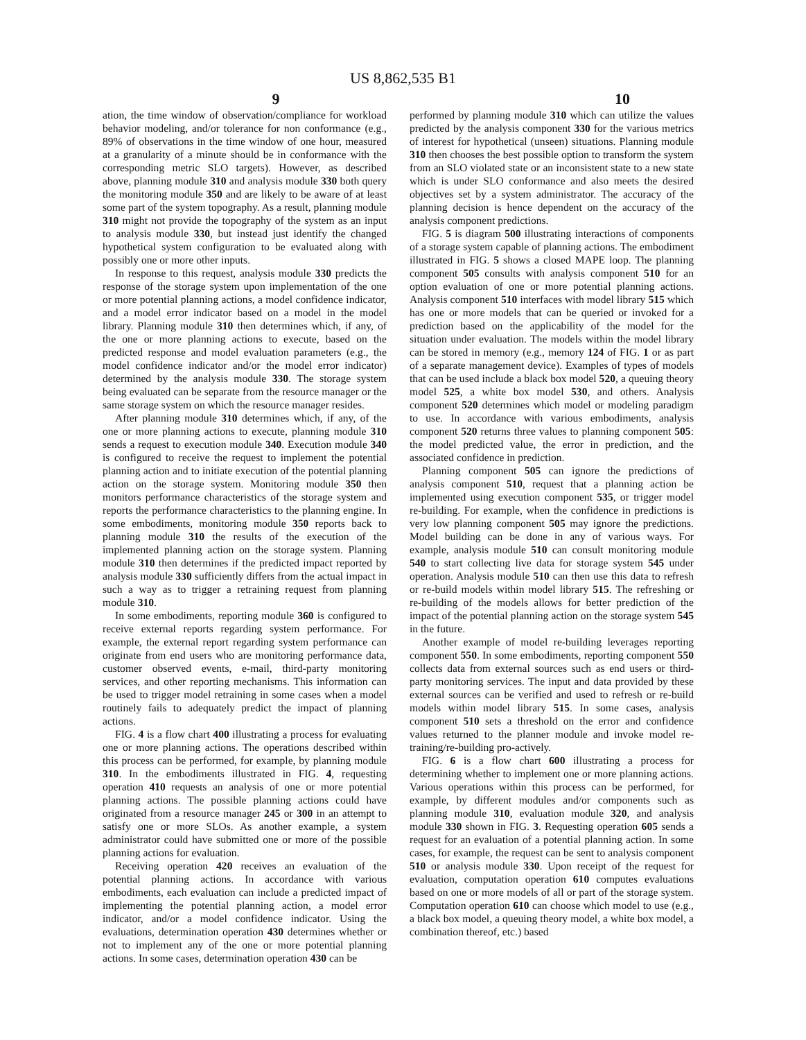US 8,862,535 B1
9 10
ation, the time window of observation/compliance for workload behavior modeling, and/or tolerance for non conformance (e.g., 89% of observations in the time window of one hour, measured at a granularity of a minute should be in conformance with the corresponding metric SLO targets). However, as described above, planning module 310 and analysis module 330 both query the monitoring module 350 and are likely to be aware of at least some part of the system topography. As a result, planning module 310 might not provide the topography of the system as an input to analysis module 330, but instead just identify the changed hypothetical system configuration to be evaluated along with possibly one or more other inputs.
In response to this request, analysis module 330 predicts the response of the storage system upon implementation of the one or more potential planning actions, a model confidence indicator, and a model error indicator based on a model in the model library. Planning module 310 then determines which, if any, of the one or more planning actions to execute, based on the predicted response and model evaluation parameters (e.g., the model confidence indicator and/or the model error indicator) determined by the analysis module 330. The storage system being evaluated can be separate from the resource manager or the same storage system on which the resource manager resides.
After planning module 310 determines which, if any, of the one or more planning actions to execute, planning module 310 sends a request to execution module 340. Execution module 340 is configured to receive the request to implement the potential planning action and to initiate execution of the potential planning action on the storage system. Monitoring module 350 then monitors performance characteristics of the storage system and reports the performance characteristics to the planning engine. In some embodiments, monitoring module 350 reports back to planning module 310 the results of the execution of the implemented planning action on the storage system. Planning module 310 then determines if the predicted impact reported by analysis module 330 sufficiently differs from the actual impact in such a way as to trigger a retraining request from planning module 310.
In some embodiments, reporting module 360 is configured to receive external reports regarding system performance. For example, the external report regarding system performance can originate from end users who are monitoring performance data, customer observed events, e-mail, third-party monitoring services, and other reporting mechanisms. This information can be used to trigger model retraining in some cases when a model routinely fails to adequately predict the impact of planning actions.
FIG. 4 is a flow chart 400 illustrating a process for evaluating one or more planning actions. The operations described within this process can be performed, for example, by planning module 310. In the embodiments illustrated in FIG. 4, requesting operation 410 requests an analysis of one or more potential planning actions. The possible planning actions could have originated from a resource manager 245 or 300 in an attempt to satisfy one or more SLOs. As another example, a system administrator could have submitted one or more of the possible planning actions for evaluation.
Receiving operation 420 receives an evaluation of the potential planning actions. In accordance with various embodiments, each evaluation can include a predicted impact of implementing the potential planning action, a model error indicator, and/or a model confidence indicator. Using the evaluations, determination operation 430 determines whether or not to implement any of the one or more potential planning actions. In some cases, determination operation 430 can be
performed by planning module 310 which can utilize the values predicted by the analysis component 330 for the various metrics of interest for hypothetical (unseen) situations. Planning module 310 then chooses the best possible option to transform the system from an SLO violated state or an inconsistent state to a new state which is under SLO conformance and also meets the desired objectives set by a system administrator. The accuracy of the planning decision is hence dependent on the accuracy of the analysis component predictions.
FIG. 5 is diagram 500 illustrating interactions of components of a storage system capable of planning actions. The embodiment illustrated in FIG. 5 shows a closed MAPE loop. The planning component 505 consults with analysis component 510 for an option evaluation of one or more potential planning actions. Analysis component 510 interfaces with model library 515 which has one or more models that can be queried or invoked for a prediction based on the applicability of the model for the situation under evaluation. The models within the model library can be stored in memory (e.g., memory 124 of FIG. 1 or as part of a separate management device). Examples of types of models that can be used include a black box model 520, a queuing theory model 525, a white box model 530, and others. Analysis component 520 determines which model or modeling paradigm to use. In accordance with various embodiments, analysis component 520 returns three values to planning component 505: the model predicted value, the error in prediction, and the associated confidence in prediction.
Planning component 505 can ignore the predictions of analysis component 510, request that a planning action be implemented using execution component 535, or trigger model re-building. For example, when the confidence in predictions is very low planning component 505 may ignore the predictions. Model building can be done in any of various ways. For example, analysis module 510 can consult monitoring module 540 to start collecting live data for storage system 545 under operation. Analysis module 510 can then use this data to refresh or re-build models within model library 515. The refreshing or re-building of the models allows for better prediction of the impact of the potential planning action on the storage system 545 in the future.
Another example of model re-building leverages reporting component 550. In some embodiments, reporting component 550 collects data from external sources such as end users or third-party monitoring services. The input and data provided by these external sources can be verified and used to refresh or re-build models within model library 515. In some cases, analysis component 510 sets a threshold on the error and confidence values returned to the planner module and invoke model re-training/re-building pro-actively.
FIG. 6 is a flow chart 600 illustrating a process for determining whether to implement one or more planning actions. Various operations within this process can be performed, for example, by different modules and/or components such as planning module 310, evaluation module 320, and analysis module 330 shown in FIG. 3. Requesting operation 605 sends a request for an evaluation of a potential planning action. In some cases, for example, the request can be sent to analysis component 510 or analysis module 330. Upon receipt of the request for evaluation, computation operation 610 computes evaluations based on one or more models of all or part of the storage system. Computation operation 610 can choose which model to use (e.g., a black box model, a queuing theory model, a white box model, a combination thereof, etc.) based